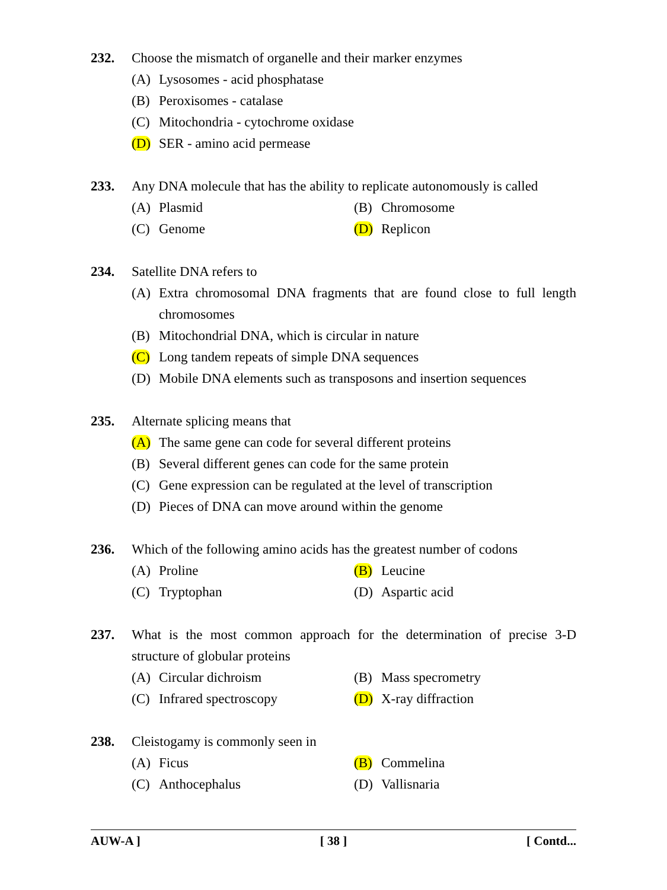232. Choose the mismatch of organelle and their marker enzymes
(A) Lysosomes - acid phosphatase
(B) Peroxisomes - catalase
(C) Mitochondria - cytochrome oxidase
(D) SER - amino acid permease
233. Any DNA molecule that has the ability to replicate autonomously is called
(A) Plasmid
(B) Chromosome
(C) Genome
(D) Replicon
234. Satellite DNA refers to
(A) Extra chromosomal DNA fragments that are found close to full length chromosomes
(B) Mitochondrial DNA, which is circular in nature
(C) Long tandem repeats of simple DNA sequences
(D) Mobile DNA elements such as transposons and insertion sequences
235. Alternate splicing means that
(A) The same gene can code for several different proteins
(B) Several different genes can code for the same protein
(C) Gene expression can be regulated at the level of transcription
(D) Pieces of DNA can move around within the genome
236. Which of the following amino acids has the greatest number of codons
(A) Proline
(B) Leucine
(C) Tryptophan
(D) Aspartic acid
237. What is the most common approach for the determination of precise 3-D structure of globular proteins
(A) Circular dichroism
(B) Mass specrometry
(C) Infrared spectroscopy
(D) X-ray diffraction
238. Cleistogamy is commonly seen in
(A) Ficus
(B) Commelina
(C) Anthocephalus
(D) Vallisnaria
AUW-A ] [ 38 ] [ Contd...